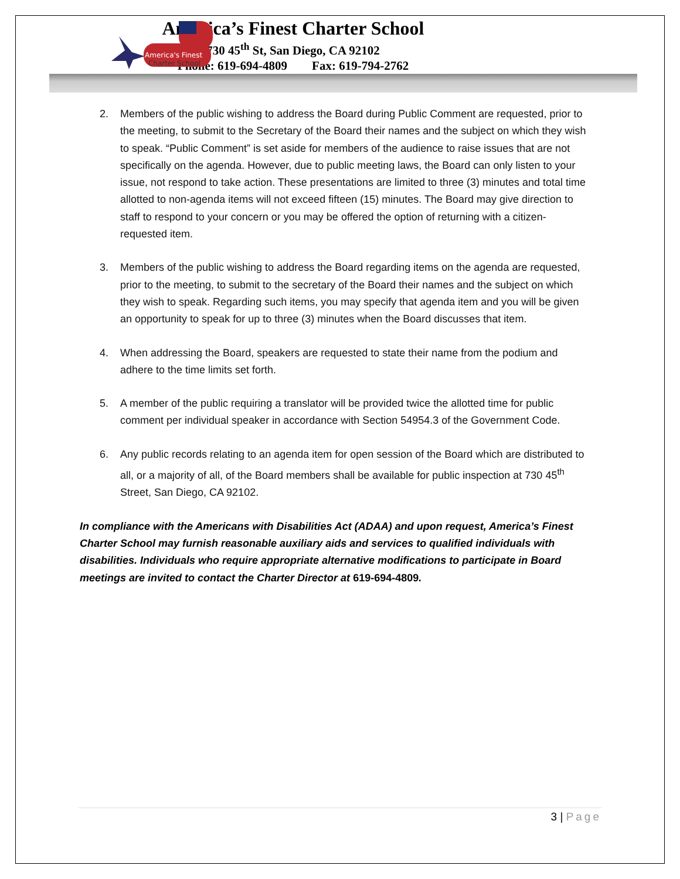America's Finest
Charter School
America’s Finest Charter School
730 45<sup>th</sup> St, San Diego, CA 92102
Phone: 619-694-4809 Fax: 619-794-2762
2. Members of the public wishing to address the Board during Public Comment are requested, prior to the meeting, to submit to the Secretary of the Board their names and the subject on which they wish to speak. “Public Comment” is set aside for members of the audience to raise issues that are not specifically on the agenda. However, due to public meeting laws, the Board can only listen to your issue, not respond to take action. These presentations are limited to three (3) minutes and total time allotted to non-agenda items will not exceed fifteen (15) minutes. The Board may give direction to staff to respond to your concern or you may be offered the option of returning with a citizen-requested item.
3. Members of the public wishing to address the Board regarding items on the agenda are requested, prior to the meeting, to submit to the secretary of the Board their names and the subject on which they wish to speak. Regarding such items, you may specify that agenda item and you will be given an opportunity to speak for up to three (3) minutes when the Board discusses that item.
4. When addressing the Board, speakers are requested to state their name from the podium and adhere to the time limits set forth.
5. A member of the public requiring a translator will be provided twice the allotted time for public comment per individual speaker in accordance with Section 54954.3 of the Government Code.
6. Any public records relating to an agenda item for open session of the Board which are distributed to all, or a majority of all, of the Board members shall be available for public inspection at 730 45<sup>th</sup> Street, San Diego, CA 92102.
In compliance with the Americans with Disabilities Act (ADAA) and upon request, America’s Finest Charter School may furnish reasonable auxiliary aids and services to qualified individuals with disabilities. Individuals who require appropriate alternative modifications to participate in Board meetings are invited to contact the Charter Director at 619-694-4809.
3 | Page